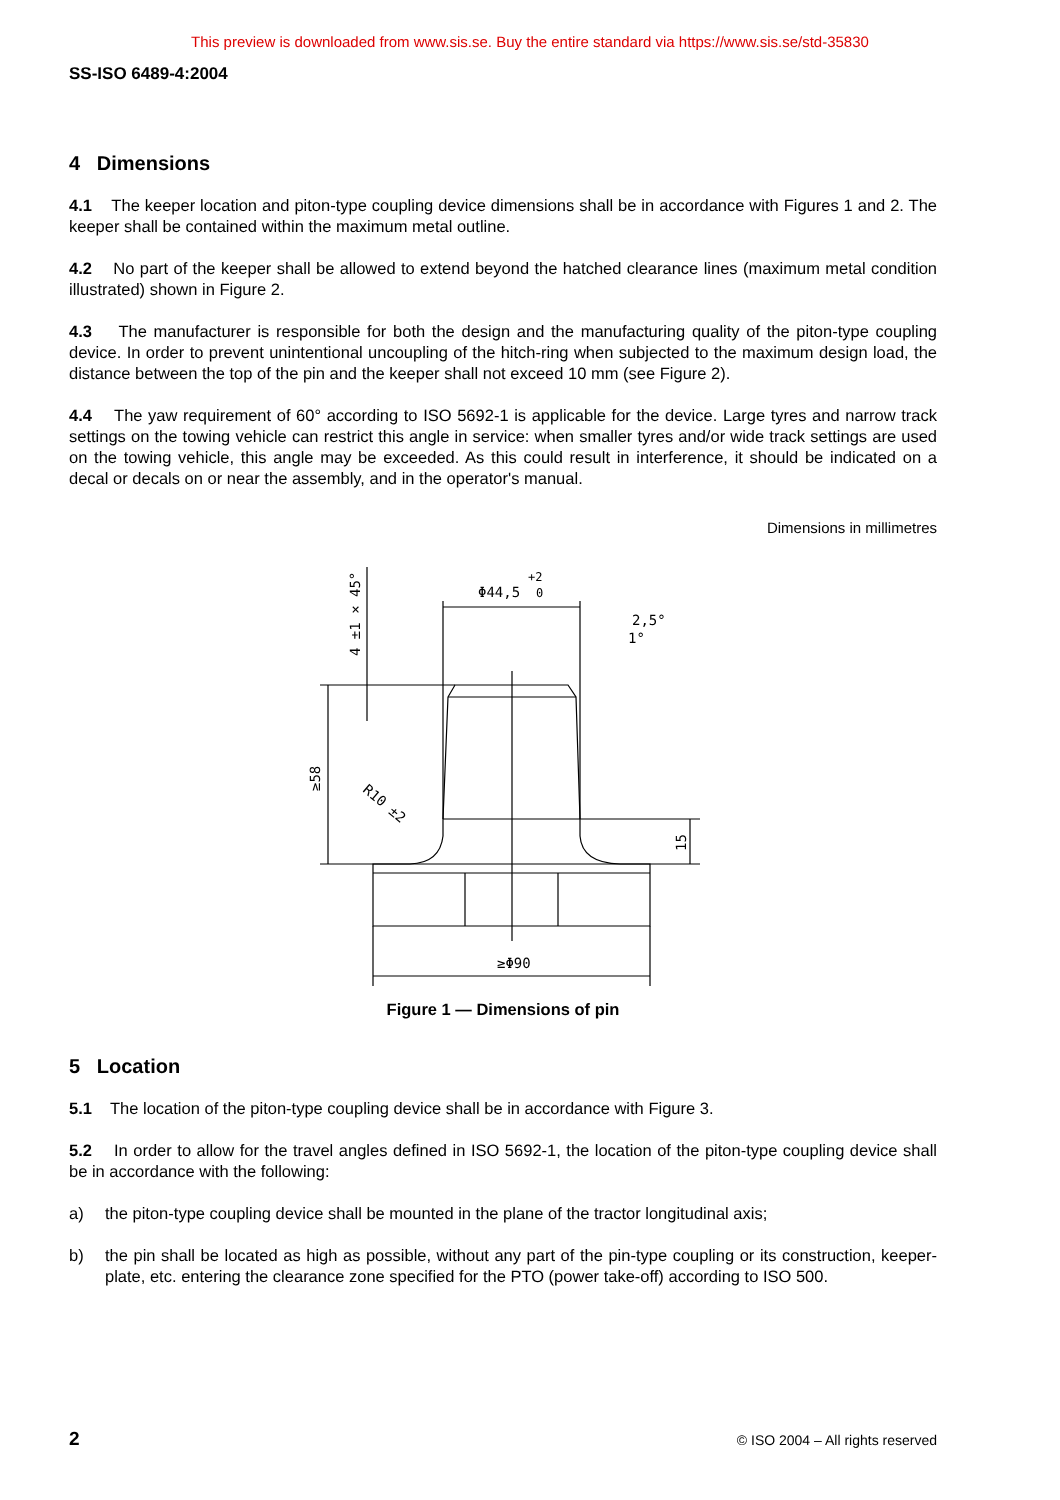This preview is downloaded from www.sis.se. Buy the entire standard via https://www.sis.se/std-35830
SS-ISO 6489-4:2004
4 Dimensions
4.1 The keeper location and piton-type coupling device dimensions shall be in accordance with Figures 1 and 2. The keeper shall be contained within the maximum metal outline.
4.2 No part of the keeper shall be allowed to extend beyond the hatched clearance lines (maximum metal condition illustrated) shown in Figure 2.
4.3 The manufacturer is responsible for both the design and the manufacturing quality of the piton-type coupling device. In order to prevent unintentional uncoupling of the hitch-ring when subjected to the maximum design load, the distance between the top of the pin and the keeper shall not exceed 10 mm (see Figure 2).
4.4 The yaw requirement of 60° according to ISO 5692-1 is applicable for the device. Large tyres and narrow track settings on the towing vehicle can restrict this angle in service: when smaller tyres and/or wide track settings are used on the towing vehicle, this angle may be exceeded. As this could result in interference, it should be indicated on a decal or decals on or near the assembly, and in the operator's manual.
Dimensions in millimetres
Φ44,5
+2
0
2,5°
1°
≥Φ90
≥58
4 ±1 × 45°
15
R10 ±2
Figure 1 — Dimensions of pin
5 Location
5.1 The location of the piton-type coupling device shall be in accordance with Figure 3.
5.2 In order to allow for the travel angles defined in ISO 5692-1, the location of the piton-type coupling device shall be in accordance with the following:
a) the piton-type coupling device shall be mounted in the plane of the tractor longitudinal axis;
b) the pin shall be located as high as possible, without any part of the pin-type coupling or its construction, keeper-plate, etc. entering the clearance zone specified for the PTO (power take-off) according to ISO 500.
2 © ISO 2004 – All rights reserved